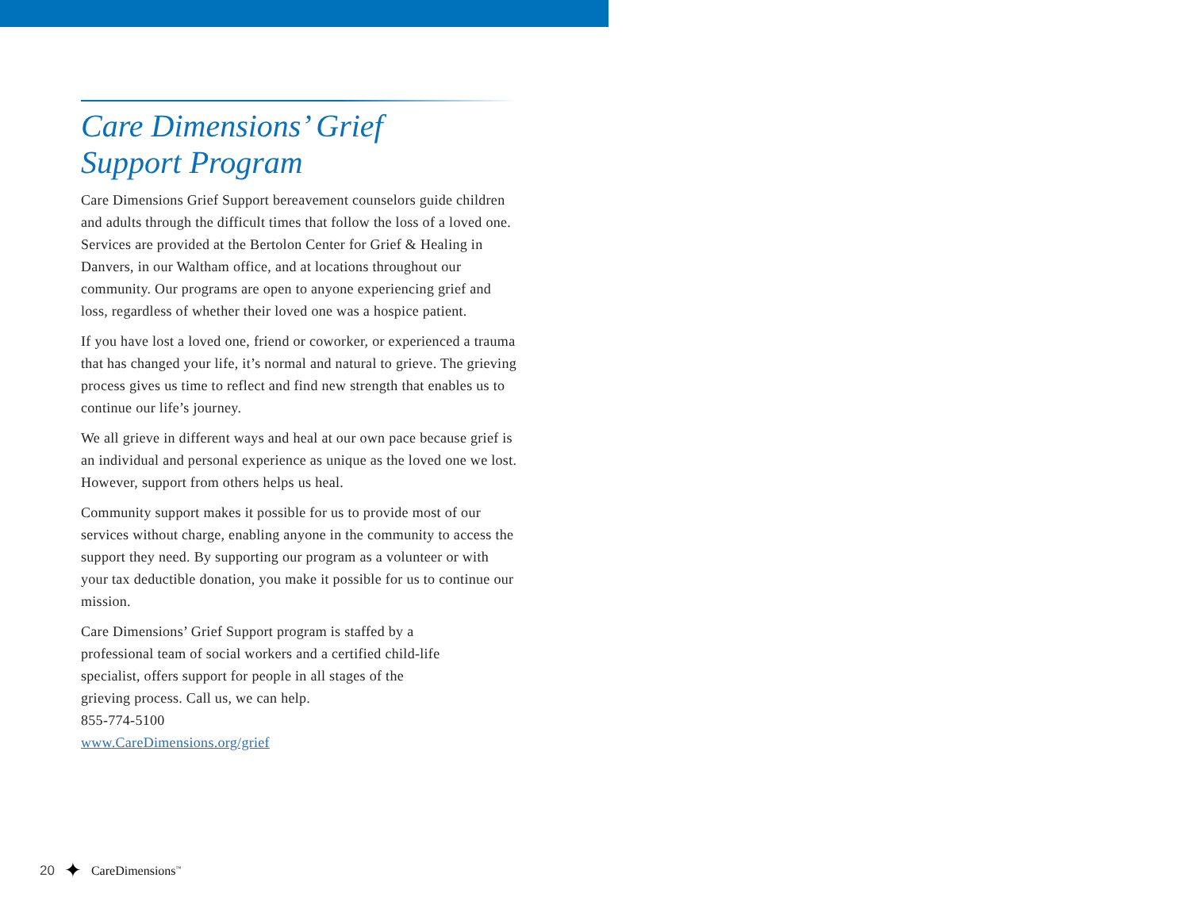Care Dimensions’ Grief
Support Program
Care Dimensions Grief Support bereavement counselors guide children and adults through the difficult times that follow the loss of a loved one. Services are provided at the Bertolon Center for Grief & Healing in Danvers, in our Waltham office, and at locations throughout our community. Our programs are open to anyone experiencing grief and loss, regardless of whether their loved one was a hospice patient.
If you have lost a loved one, friend or coworker, or experienced a trauma that has changed your life, it’s normal and natural to grieve. The grieving process gives us time to reflect and find new strength that enables us to continue our life’s journey.
We all grieve in different ways and heal at our own pace because grief is an individual and personal experience as unique as the loved one we lost. However, support from others helps us heal.
Community support makes it possible for us to provide most of our services without charge, enabling anyone in the community to access the support they need. By supporting our program as a volunteer or with your tax deductible donation, you make it possible for us to continue our mission.
Care Dimensions’ Grief Support program is staffed by a
professional team of social workers and a certified child-life
specialist, offers support for people in all stages of the
grieving process. Call us, we can help.
855-774-5100
www.CareDimensions.org/grief
20 ✦ CareDimensions<sup>™</sup>